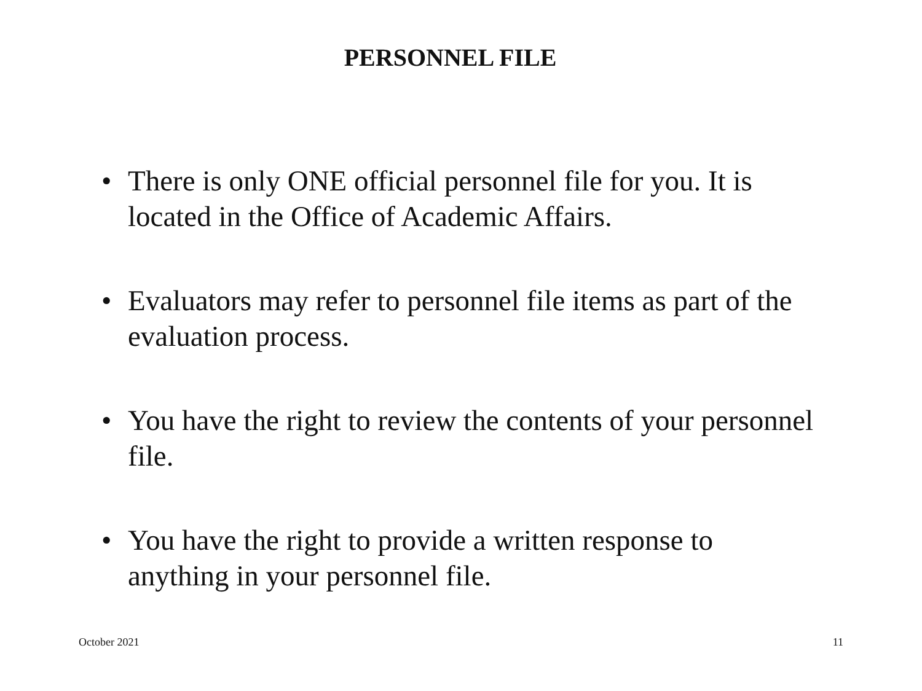PERSONNEL FILE
• There is only ONE official personnel file for you. It is located in the Office of Academic Affairs.
• Evaluators may refer to personnel file items as part of the evaluation process.
• You have the right to review the contents of your personnel file.
• You have the right to provide a written response to anything in your personnel file.
October 2021 11